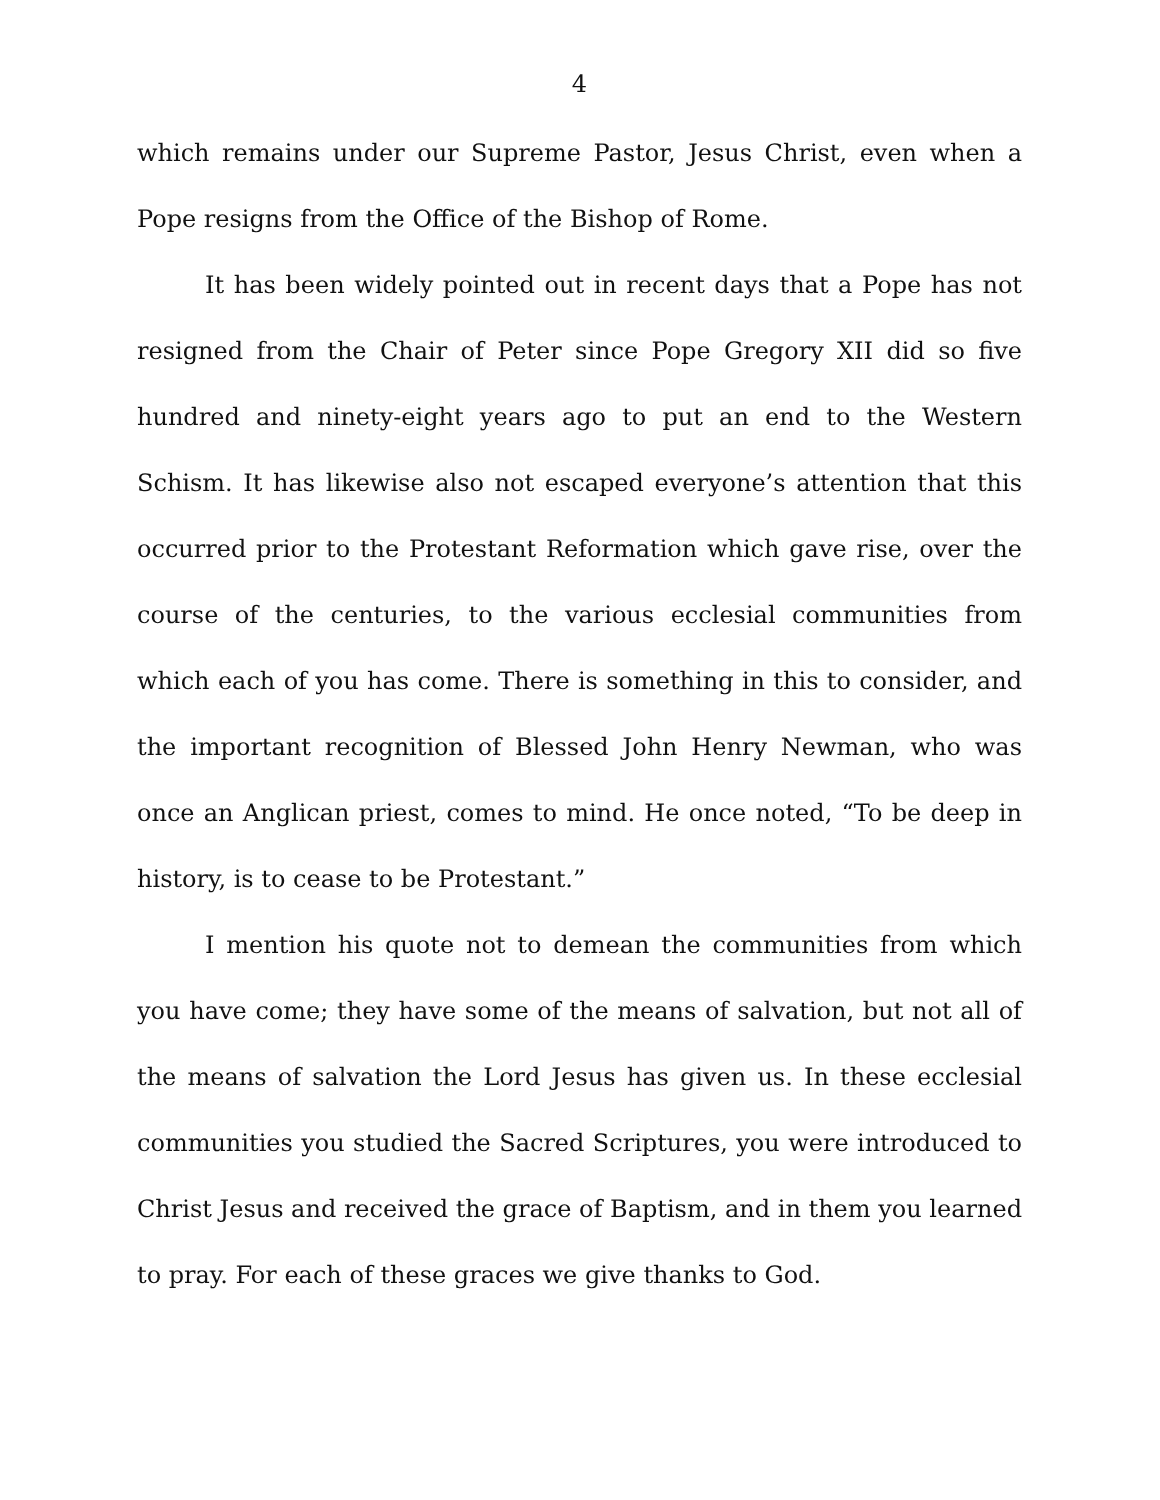4
which remains under our Supreme Pastor, Jesus Christ, even when a Pope resigns from the Office of the Bishop of Rome.
It has been widely pointed out in recent days that a Pope has not resigned from the Chair of Peter since Pope Gregory XII did so five hundred and ninety-eight years ago to put an end to the Western Schism. It has likewise also not escaped everyone’s attention that this occurred prior to the Protestant Reformation which gave rise, over the course of the centuries, to the various ecclesial communities from which each of you has come. There is something in this to consider, and the important recognition of Blessed John Henry Newman, who was once an Anglican priest, comes to mind. He once noted, “To be deep in history, is to cease to be Protestant.”
I mention his quote not to demean the communities from which you have come; they have some of the means of salvation, but not all of the means of salvation the Lord Jesus has given us. In these ecclesial communities you studied the Sacred Scriptures, you were introduced to Christ Jesus and received the grace of Baptism, and in them you learned to pray. For each of these graces we give thanks to God.